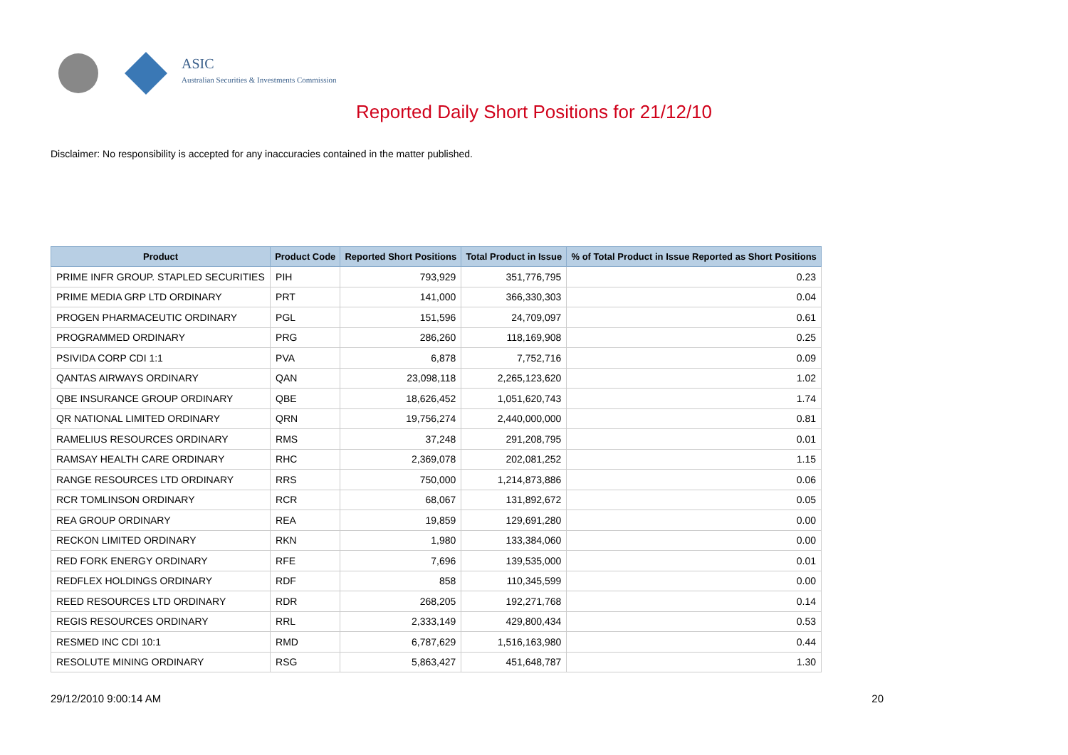ASIC
Australian Securities & Investments Commission
Reported Daily Short Positions for 21/12/10
Disclaimer: No responsibility is accepted for any inaccuracies contained in the matter published.
| Product | Product Code | Reported Short Positions | Total Product in Issue | % of Total Product in Issue Reported as Short Positions |
| --- | --- | --- | --- | --- |
| PRIME INFR GROUP. STAPLED SECURITIES | PIH | 793,929 | 351,776,795 | 0.23 |
| PRIME MEDIA GRP LTD ORDINARY | PRT | 141,000 | 366,330,303 | 0.04 |
| PROGEN PHARMACEUTIC ORDINARY | PGL | 151,596 | 24,709,097 | 0.61 |
| PROGRAMMED ORDINARY | PRG | 286,260 | 118,169,908 | 0.25 |
| PSIVIDA CORP CDI 1:1 | PVA | 6,878 | 7,752,716 | 0.09 |
| QANTAS AIRWAYS ORDINARY | QAN | 23,098,118 | 2,265,123,620 | 1.02 |
| QBE INSURANCE GROUP ORDINARY | QBE | 18,626,452 | 1,051,620,743 | 1.74 |
| QR NATIONAL LIMITED ORDINARY | QRN | 19,756,274 | 2,440,000,000 | 0.81 |
| RAMELIUS RESOURCES ORDINARY | RMS | 37,248 | 291,208,795 | 0.01 |
| RAMSAY HEALTH CARE ORDINARY | RHC | 2,369,078 | 202,081,252 | 1.15 |
| RANGE RESOURCES LTD ORDINARY | RRS | 750,000 | 1,214,873,886 | 0.06 |
| RCR TOMLINSON ORDINARY | RCR | 68,067 | 131,892,672 | 0.05 |
| REA GROUP ORDINARY | REA | 19,859 | 129,691,280 | 0.00 |
| RECKON LIMITED ORDINARY | RKN | 1,980 | 133,384,060 | 0.00 |
| RED FORK ENERGY ORDINARY | RFE | 7,696 | 139,535,000 | 0.01 |
| REDFLEX HOLDINGS ORDINARY | RDF | 858 | 110,345,599 | 0.00 |
| REED RESOURCES LTD ORDINARY | RDR | 268,205 | 192,271,768 | 0.14 |
| REGIS RESOURCES ORDINARY | RRL | 2,333,149 | 429,800,434 | 0.53 |
| RESMED INC CDI 10:1 | RMD | 6,787,629 | 1,516,163,980 | 0.44 |
| RESOLUTE MINING ORDINARY | RSG | 5,863,427 | 451,648,787 | 1.30 |
29/12/2010 9:00:14 AM 20